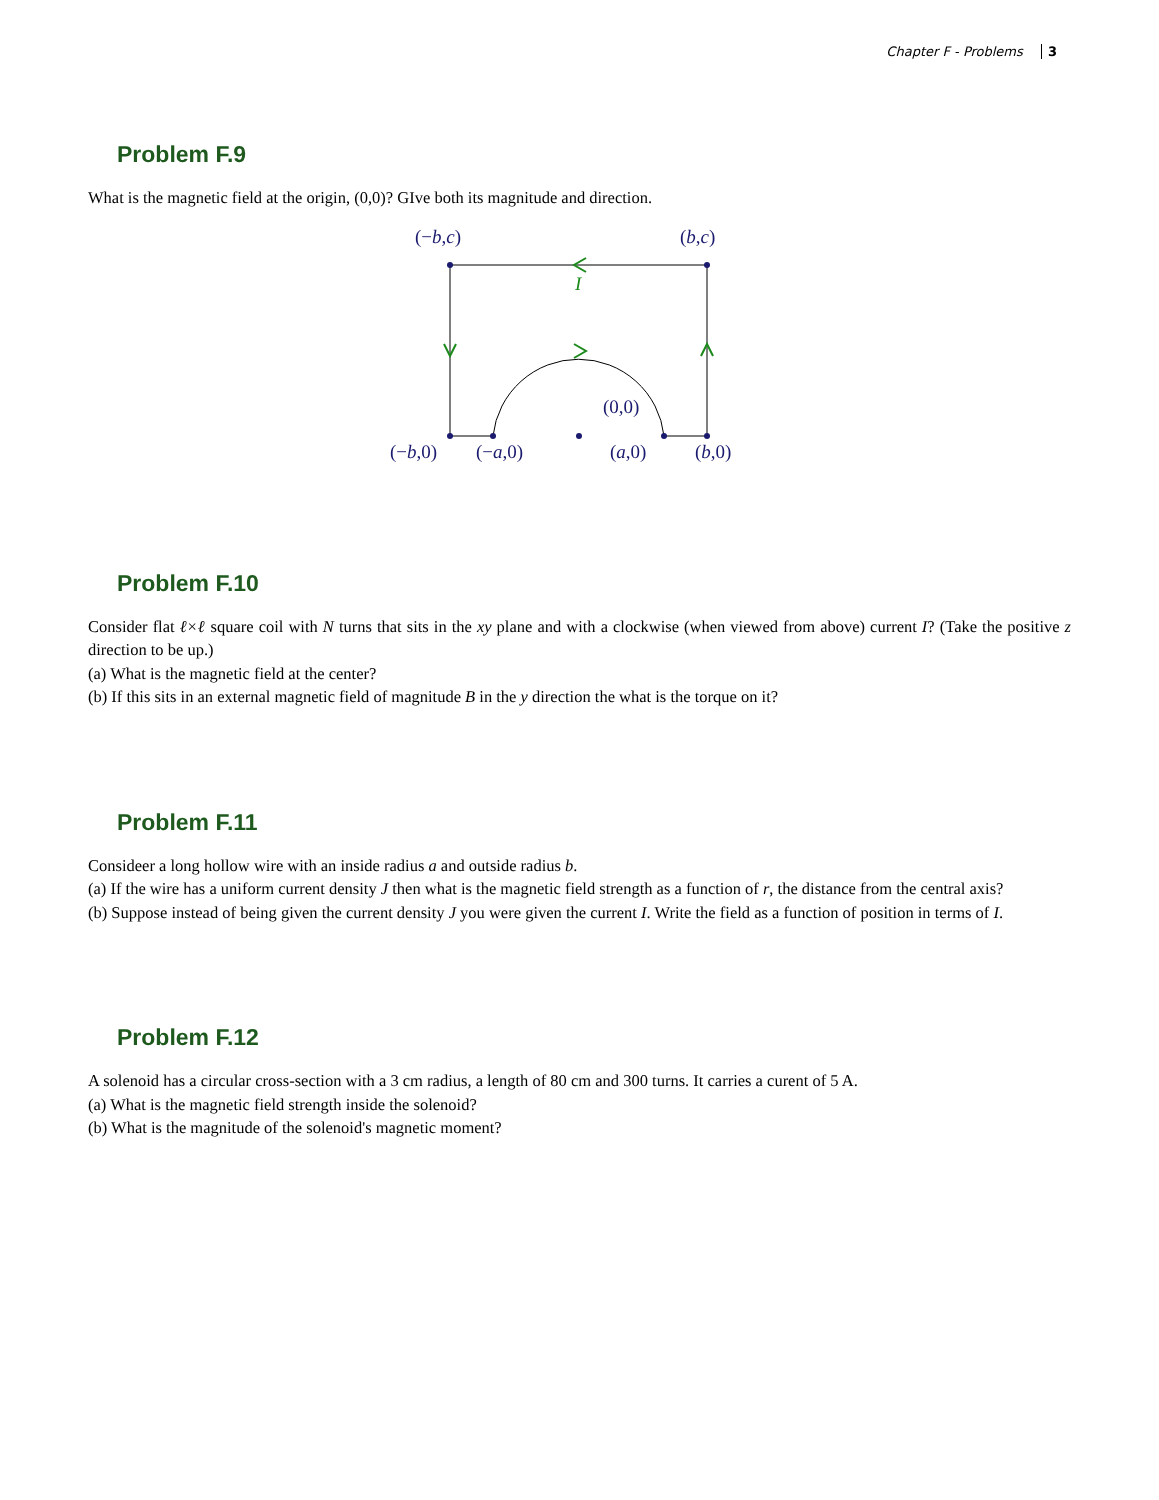Chapter F - Problems 3
Problem F.9
What is the magnetic field at the origin, (0,0)? GIve both its magnitude and direction.
(−b,c)
(b,c)
(0,0)
(−b,0)
(−a,0)
(a,0)
(b,0)
I
Problem F.10
Consider flat ℓ×ℓ square coil with N turns that sits in the xy plane and with a clockwise (when viewed from above) current I? (Take the positive z direction to be up.)
(a) What is the magnetic field at the center?
(b) If this sits in an external magnetic field of magnitude B in the y direction the what is the torque on it?
Problem F.11
Consideer a long hollow wire with an inside radius a and outside radius b.
(a) If the wire has a uniform current density J then what is the magnetic field strength as a function of r, the distance from the central axis?
(b) Suppose instead of being given the current density J you were given the current I. Write the field as a function of position in terms of I.
Problem F.12
A solenoid has a circular cross-section with a 3 cm radius, a length of 80 cm and 300 turns. It carries a curent of 5 A.
(a) What is the magnetic field strength inside the solenoid?
(b) What is the magnitude of the solenoid's magnetic moment?